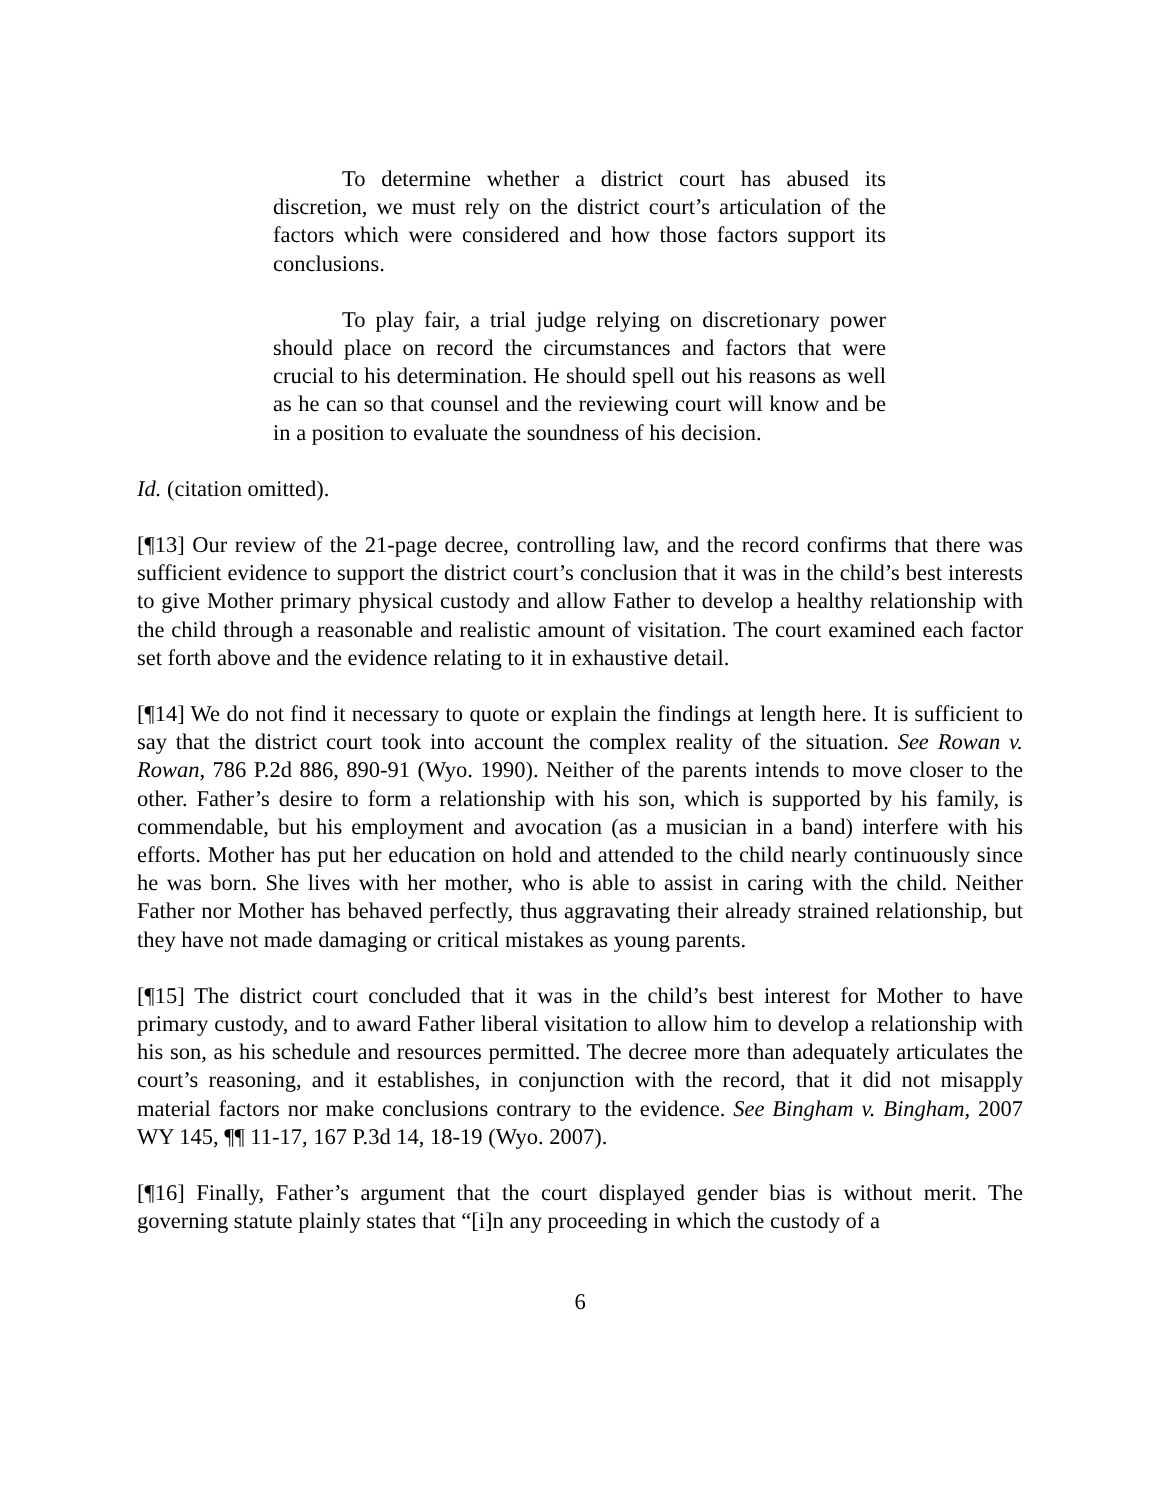To determine whether a district court has abused its discretion, we must rely on the district court’s articulation of the factors which were considered and how those factors support its conclusions.
To play fair, a trial judge relying on discretionary power should place on record the circumstances and factors that were crucial to his determination. He should spell out his reasons as well as he can so that counsel and the reviewing court will know and be in a position to evaluate the soundness of his decision.
Id. (citation omitted).
[¶13] Our review of the 21-page decree, controlling law, and the record confirms that there was sufficient evidence to support the district court’s conclusion that it was in the child’s best interests to give Mother primary physical custody and allow Father to develop a healthy relationship with the child through a reasonable and realistic amount of visitation. The court examined each factor set forth above and the evidence relating to it in exhaustive detail.
[¶14] We do not find it necessary to quote or explain the findings at length here. It is sufficient to say that the district court took into account the complex reality of the situation. See Rowan v. Rowan, 786 P.2d 886, 890-91 (Wyo. 1990). Neither of the parents intends to move closer to the other. Father’s desire to form a relationship with his son, which is supported by his family, is commendable, but his employment and avocation (as a musician in a band) interfere with his efforts. Mother has put her education on hold and attended to the child nearly continuously since he was born. She lives with her mother, who is able to assist in caring with the child. Neither Father nor Mother has behaved perfectly, thus aggravating their already strained relationship, but they have not made damaging or critical mistakes as young parents.
[¶15] The district court concluded that it was in the child’s best interest for Mother to have primary custody, and to award Father liberal visitation to allow him to develop a relationship with his son, as his schedule and resources permitted. The decree more than adequately articulates the court’s reasoning, and it establishes, in conjunction with the record, that it did not misapply material factors nor make conclusions contrary to the evidence. See Bingham v. Bingham, 2007 WY 145, ¶¶ 11-17, 167 P.3d 14, 18-19 (Wyo. 2007).
[¶16] Finally, Father’s argument that the court displayed gender bias is without merit. The governing statute plainly states that “[i]n any proceeding in which the custody of a
6